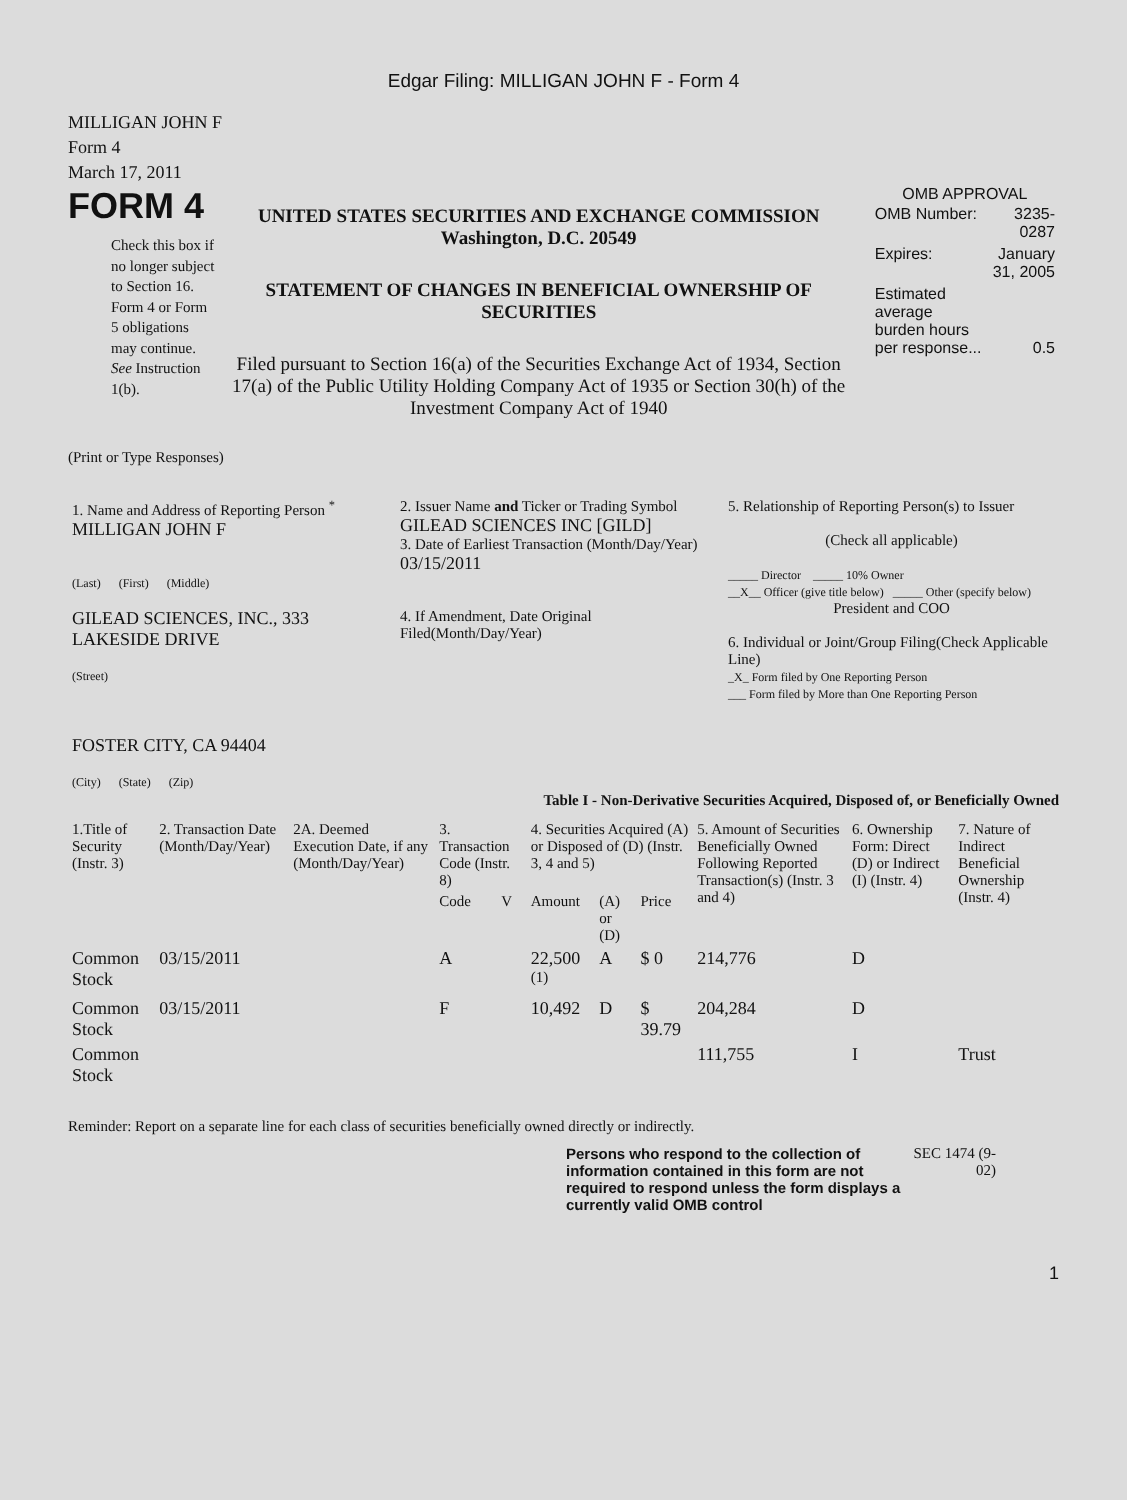Edgar Filing: MILLIGAN JOHN F - Form 4
MILLIGAN JOHN F
Form 4
March 17, 2011
FORM 4
Check this box if no longer subject to Section 16. Form 4 or Form 5 obligations may continue. See Instruction 1(b).
UNITED STATES SECURITIES AND EXCHANGE COMMISSION
Washington, D.C. 20549
STATEMENT OF CHANGES IN BENEFICIAL OWNERSHIP OF SECURITIES
Filed pursuant to Section 16(a) of the Securities Exchange Act of 1934, Section 17(a) of the Public Utility Holding Company Act of 1935 or Section 30(h) of the Investment Company Act of 1940
OMB APPROVAL
| OMB Number: | 3235-0287 |
| Expires: | January 31, 2005 |
| Estimated average burden hours per response... | 0.5 |
(Print or Type Responses)
| 1. Name and Address of Reporting Person <sup>*</sup> MILLIGAN JOHN F (Last) (First) (Middle) GILEAD SCIENCES, INC., 333 LAKESIDE DRIVE (Street) FOSTER CITY, CA 94404 (City) (State) (Zip) | 2. Issuer Name and Ticker or Trading Symbol GILEAD SCIENCES INC [GILD] 3. Date of Earliest Transaction (Month/Day/Year) 03/15/2011 4. If Amendment, Date Original Filed(Month/Day/Year) | 5. Relationship of Reporting Person(s) to Issuer (Check all applicable) _____ Director _____ 10% Owner __X__ Officer (give title below) _____ Other (specify below) President and COO 6. Individual or Joint/Group Filing(Check Applicable Line) _X_ Form filed by One Reporting Person ___ Form filed by More than One Reporting Person |
Table I - Non-Derivative Securities Acquired, Disposed of, or Beneficially Owned
| 1.Title of Security (Instr. 3) | 2. Transaction Date (Month/Day/Year) | 2A. Deemed Execution Date, if any (Month/Day/Year) | 3. Transaction Code (Instr. 8) | | 4. Securities Acquired (A) or Disposed of (D) (Instr. 3, 4 and 5) | | | 5. Amount of Securities Beneficially Owned Following Reported Transaction(s) (Instr. 3 and 4) | 6. Ownership Form: Direct (D) or Indirect (I) (Instr. 4) | 7. Nature of Indirect Beneficial Ownership (Instr. 4) |
| --- | --- | --- | --- | --- | --- | --- | --- | --- | --- | --- |
| | | | Code | V | Amount | (A) or (D) | Price | | | |
| Common Stock | 03/15/2011 | | A | | 22,500 <sup>(1)</sup> | A | $ 0 | 214,776 | D | |
| Common Stock | 03/15/2011 | | F | | 10,492 | D | $ 39.79 | 204,284 | D | |
| Common Stock | | | | | | | | 111,755 | I | Trust |
Reminder: Report on a separate line for each class of securities beneficially owned directly or indirectly.
Persons who respond to the collection of information contained in this form are not required to respond unless the form displays a currently valid OMB control
SEC 1474 (9-02)
1